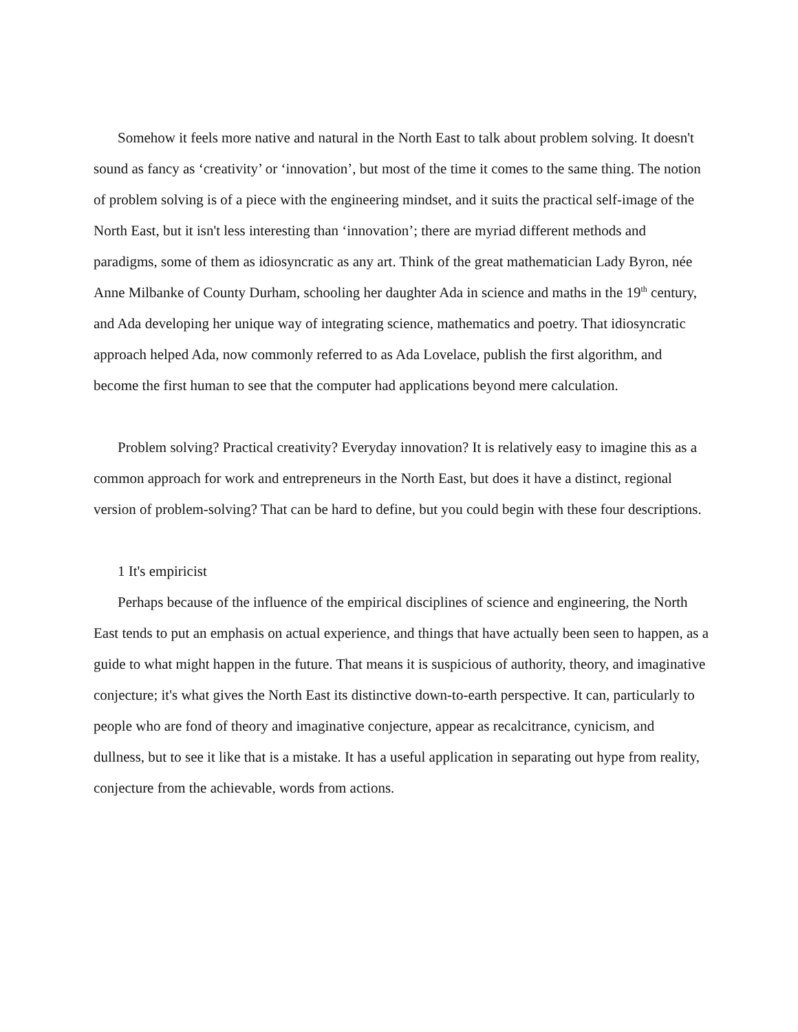Somehow it feels more native and natural in the North East to talk about problem solving. It doesn't sound as fancy as ‘creativity’ or ‘innovation’, but most of the time it comes to the same thing. The notion of problem solving is of a piece with the engineering mindset, and it suits the practical self-image of the North East, but it isn't less interesting than ‘innovation’; there are myriad different methods and paradigms, some of them as idiosyncratic as any art. Think of the great mathematician Lady Byron, née Anne Milbanke of County Durham, schooling her daughter Ada in science and maths in the 19<sup>th</sup> century, and Ada developing her unique way of integrating science, mathematics and poetry. That idiosyncratic approach helped Ada, now commonly referred to as Ada Lovelace, publish the first algorithm, and become the first human to see that the computer had applications beyond mere calculation.
Problem solving? Practical creativity? Everyday innovation? It is relatively easy to imagine this as a common approach for work and entrepreneurs in the North East, but does it have a distinct, regional version of problem-solving? That can be hard to define, but you could begin with these four descriptions.
1 It's empiricist
Perhaps because of the influence of the empirical disciplines of science and engineering, the North East tends to put an emphasis on actual experience, and things that have actually been seen to happen, as a guide to what might happen in the future. That means it is suspicious of authority, theory, and imaginative conjecture; it's what gives the North East its distinctive down-to-earth perspective. It can, particularly to people who are fond of theory and imaginative conjecture, appear as recalcitrance, cynicism, and dullness, but to see it like that is a mistake. It has a useful application in separating out hype from reality, conjecture from the achievable, words from actions.